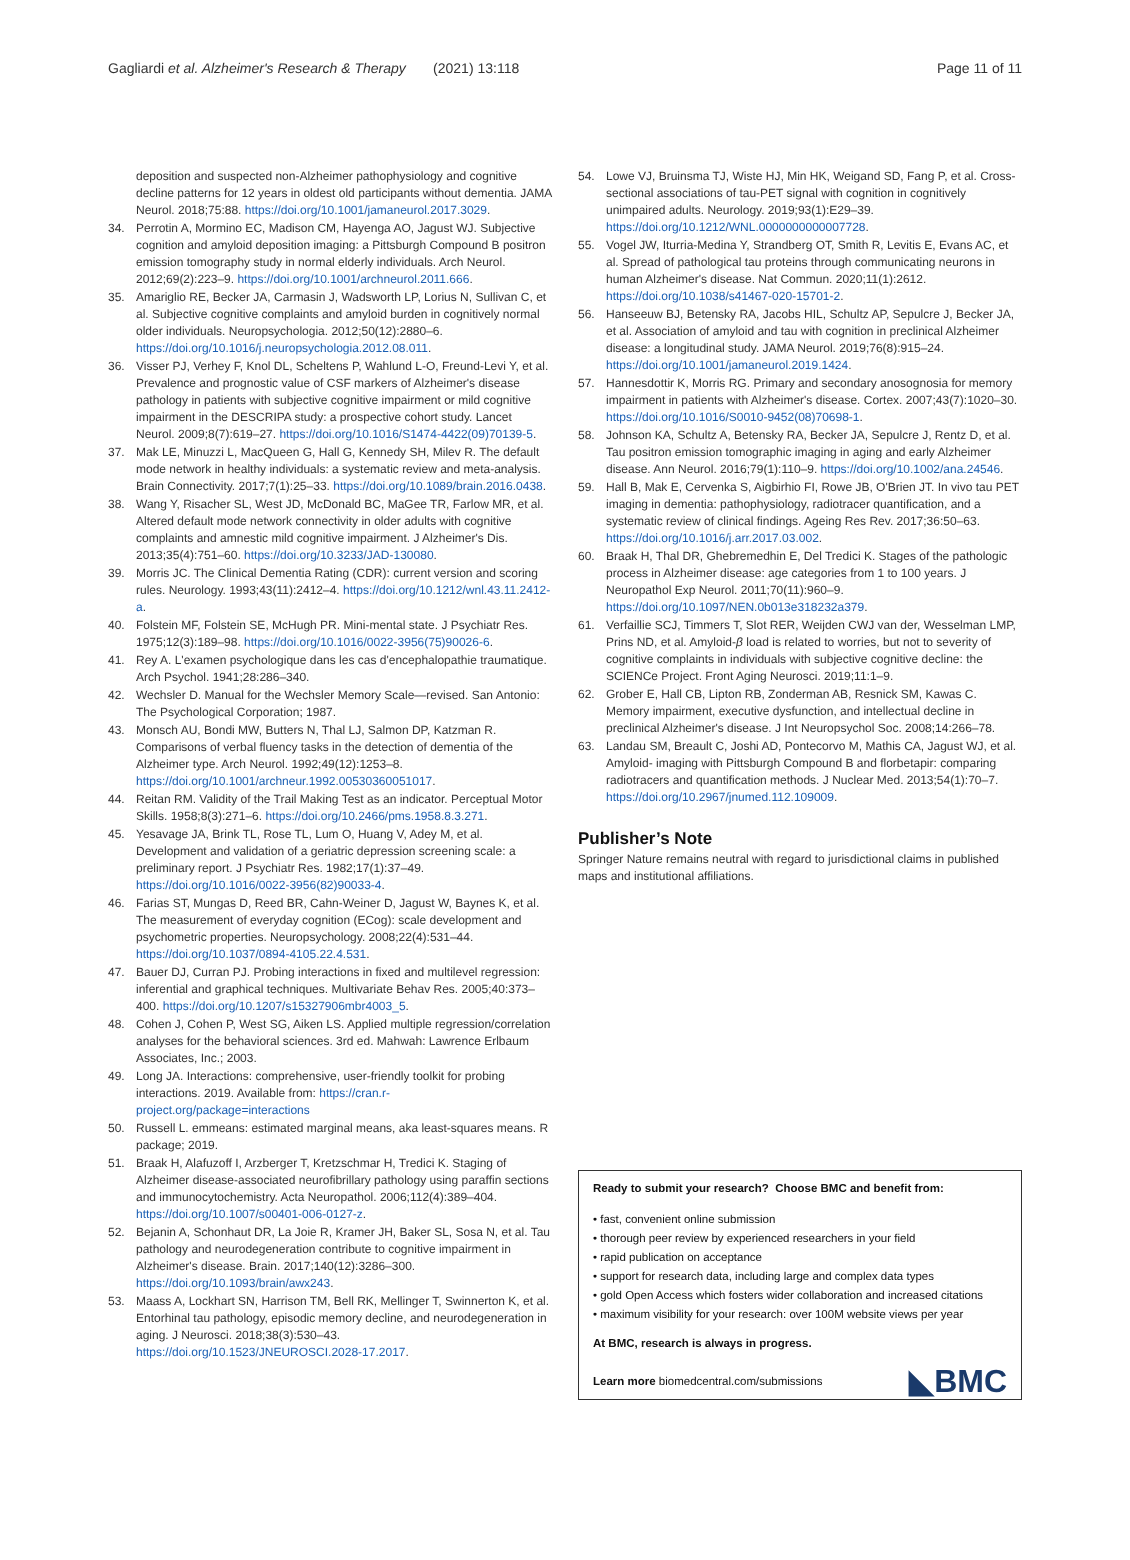Gagliardi et al. Alzheimer's Research & Therapy (2021) 13:118 Page 11 of 11
deposition and suspected non-Alzheimer pathophysiology and cognitive decline patterns for 12 years in oldest old participants without dementia. JAMA Neurol. 2018;75:88. https://doi.org/10.1001/jamaneurol.2017.3029.
34. Perrotin A, Mormino EC, Madison CM, Hayenga AO, Jagust WJ. Subjective cognition and amyloid deposition imaging: a Pittsburgh Compound B positron emission tomography study in normal elderly individuals. Arch Neurol. 2012;69(2):223–9. https://doi.org/10.1001/archneurol.2011.666.
35. Amariglio RE, Becker JA, Carmasin J, Wadsworth LP, Lorius N, Sullivan C, et al. Subjective cognitive complaints and amyloid burden in cognitively normal older individuals. Neuropsychologia. 2012;50(12):2880–6. https://doi.org/10.1016/j.neuropsychologia.2012.08.011.
36. Visser PJ, Verhey F, Knol DL, Scheltens P, Wahlund L-O, Freund-Levi Y, et al. Prevalence and prognostic value of CSF markers of Alzheimer's disease pathology in patients with subjective cognitive impairment or mild cognitive impairment in the DESCRIPA study: a prospective cohort study. Lancet Neurol. 2009;8(7):619–27. https://doi.org/10.1016/S1474-4422(09)70139-5.
37. Mak LE, Minuzzi L, MacQueen G, Hall G, Kennedy SH, Milev R. The default mode network in healthy individuals: a systematic review and meta-analysis. Brain Connectivity. 2017;7(1):25–33. https://doi.org/10.1089/brain.2016.0438.
38. Wang Y, Risacher SL, West JD, McDonald BC, MaGee TR, Farlow MR, et al. Altered default mode network connectivity in older adults with cognitive complaints and amnestic mild cognitive impairment. J Alzheimer's Dis. 2013;35(4):751–60. https://doi.org/10.3233/JAD-130080.
39. Morris JC. The Clinical Dementia Rating (CDR): current version and scoring rules. Neurology. 1993;43(11):2412–4. https://doi.org/10.1212/wnl.43.11.2412-a.
40. Folstein MF, Folstein SE, McHugh PR. Mini-mental state. J Psychiatr Res. 1975;12(3):189–98. https://doi.org/10.1016/0022-3956(75)90026-6.
41. Rey A. L'examen psychologique dans les cas d'encephalopathie traumatique. Arch Psychol. 1941;28:286–340.
42. Wechsler D. Manual for the Wechsler Memory Scale—revised. San Antonio: The Psychological Corporation; 1987.
43. Monsch AU, Bondi MW, Butters N, Thal LJ, Salmon DP, Katzman R. Comparisons of verbal fluency tasks in the detection of dementia of the Alzheimer type. Arch Neurol. 1992;49(12):1253–8. https://doi.org/10.1001/archneur.1992.00530360051017.
44. Reitan RM. Validity of the Trail Making Test as an indicator. Perceptual Motor Skills. 1958;8(3):271–6. https://doi.org/10.2466/pms.1958.8.3.271.
45. Yesavage JA, Brink TL, Rose TL, Lum O, Huang V, Adey M, et al. Development and validation of a geriatric depression screening scale: a preliminary report. J Psychiatr Res. 1982;17(1):37–49. https://doi.org/10.1016/0022-3956(82)90033-4.
46. Farias ST, Mungas D, Reed BR, Cahn-Weiner D, Jagust W, Baynes K, et al. The measurement of everyday cognition (ECog): scale development and psychometric properties. Neuropsychology. 2008;22(4):531–44. https://doi.org/10.1037/0894-4105.22.4.531.
47. Bauer DJ, Curran PJ. Probing interactions in fixed and multilevel regression: inferential and graphical techniques. Multivariate Behav Res. 2005;40:373–400. https://doi.org/10.1207/s15327906mbr4003_5.
48. Cohen J, Cohen P, West SG, Aiken LS. Applied multiple regression/correlation analyses for the behavioral sciences. 3rd ed. Mahwah: Lawrence Erlbaum Associates, Inc.; 2003.
49. Long JA. Interactions: comprehensive, user-friendly toolkit for probing interactions. 2019. Available from: https://cran.r-project.org/package=interactions
50. Russell L. emmeans: estimated marginal means, aka least-squares means. R package; 2019.
51. Braak H, Alafuzoff I, Arzberger T, Kretzschmar H, Tredici K. Staging of Alzheimer disease-associated neurofibrillary pathology using paraffin sections and immunocytochemistry. Acta Neuropathol. 2006;112(4):389–404. https://doi.org/10.1007/s00401-006-0127-z.
52. Bejanin A, Schonhaut DR, La Joie R, Kramer JH, Baker SL, Sosa N, et al. Tau pathology and neurodegeneration contribute to cognitive impairment in Alzheimer's disease. Brain. 2017;140(12):3286–300. https://doi.org/10.1093/brain/awx243.
53. Maass A, Lockhart SN, Harrison TM, Bell RK, Mellinger T, Swinnerton K, et al. Entorhinal tau pathology, episodic memory decline, and neurodegeneration in aging. J Neurosci. 2018;38(3):530–43. https://doi.org/10.1523/JNEUROSCI.2028-17.2017.
54. Lowe VJ, Bruinsma TJ, Wiste HJ, Min HK, Weigand SD, Fang P, et al. Cross-sectional associations of tau-PET signal with cognition in cognitively unimpaired adults. Neurology. 2019;93(1):E29–39. https://doi.org/10.1212/WNL.0000000000007728.
55. Vogel JW, Iturria-Medina Y, Strandberg OT, Smith R, Levitis E, Evans AC, et al. Spread of pathological tau proteins through communicating neurons in human Alzheimer's disease. Nat Commun. 2020;11(1):2612. https://doi.org/10.1038/s41467-020-15701-2.
56. Hanseeuw BJ, Betensky RA, Jacobs HIL, Schultz AP, Sepulcre J, Becker JA, et al. Association of amyloid and tau with cognition in preclinical Alzheimer disease: a longitudinal study. JAMA Neurol. 2019;76(8):915–24. https://doi.org/10.1001/jamaneurol.2019.1424.
57. Hannesdottir K, Morris RG. Primary and secondary anosognosia for memory impairment in patients with Alzheimer's disease. Cortex. 2007;43(7):1020–30. https://doi.org/10.1016/S0010-9452(08)70698-1.
58. Johnson KA, Schultz A, Betensky RA, Becker JA, Sepulcre J, Rentz D, et al. Tau positron emission tomographic imaging in aging and early Alzheimer disease. Ann Neurol. 2016;79(1):110–9. https://doi.org/10.1002/ana.24546.
59. Hall B, Mak E, Cervenka S, Aigbirhio FI, Rowe JB, O'Brien JT. In vivo tau PET imaging in dementia: pathophysiology, radiotracer quantification, and a systematic review of clinical findings. Ageing Res Rev. 2017;36:50–63. https://doi.org/10.1016/j.arr.2017.03.002.
60. Braak H, Thal DR, Ghebremedhin E, Del Tredici K. Stages of the pathologic process in Alzheimer disease: age categories from 1 to 100 years. J Neuropathol Exp Neurol. 2011;70(11):960–9. https://doi.org/10.1097/NEN.0b013e318232a379.
61. Verfaillie SCJ, Timmers T, Slot RER, Weijden CWJ van der, Wesselman LMP, Prins ND, et al. Amyloid-β load is related to worries, but not to severity of cognitive complaints in individuals with subjective cognitive decline: the SCIENCe Project. Front Aging Neurosci. 2019;11:1–9.
62. Grober E, Hall CB, Lipton RB, Zonderman AB, Resnick SM, Kawas C. Memory impairment, executive dysfunction, and intellectual decline in preclinical Alzheimer's disease. J Int Neuropsychol Soc. 2008;14:266–78.
63. Landau SM, Breault C, Joshi AD, Pontecorvo M, Mathis CA, Jagust WJ, et al. Amyloid- imaging with Pittsburgh Compound B and florbetapir: comparing radiotracers and quantification methods. J Nuclear Med. 2013;54(1):70–7. https://doi.org/10.2967/jnumed.112.109009.
Publisher’s Note
Springer Nature remains neutral with regard to jurisdictional claims in published maps and institutional affiliations.
Ready to submit your research? Choose BMC and benefit from:
• fast, convenient online submission
• thorough peer review by experienced researchers in your field
• rapid publication on acceptance
• support for research data, including large and complex data types
• gold Open Access which fosters wider collaboration and increased citations
• maximum visibility for your research: over 100M website views per year
At BMC, research is always in progress.
Learn more biomedcentral.com/submissions
◣BMC